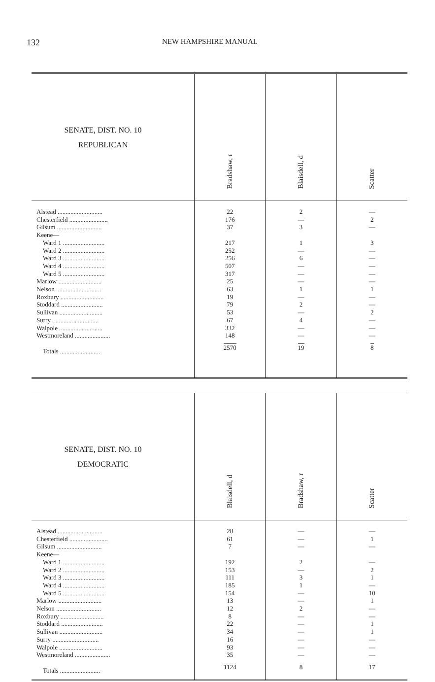132
NEW HAMPSHIRE MANUAL
| SENATE, DIST. NO. 10 REPUBLICAN | Bradshaw, r | Blaisdell, d | Scatter |
| --- | --- | --- | --- |
| Alstead ............................ Chesterfield ........................ Gilsum ............................ Keene— Ward 1 .......................... Ward 2 .......................... Ward 3 .......................... Ward 4 .......................... Ward 5 .......................... Marlow ........................... Nelson ............................ Roxbury ........................... Stoddard .......................... Sullivan ........................... Surry ............................. Walpole ........................... Westmoreland ...................... Totals ......................... | 22 176 37 217 252 256 507 317 25 63 19 79 53 67 332 148 2570 | 2 — 3 1 — 6 — — — 1 — 2 — 4 — — 19 | — 2 — 3 — — — — — 1 — — 2 — — — 8 |
| SENATE, DIST. NO. 10 DEMOCRATIC | Blaisdell, d | Bradshaw, r | Scatter |
| --- | --- | --- | --- |
| Alstead ............................ Chesterfield ........................ Gilsum ............................ Keene— Ward 1 .......................... Ward 2 .......................... Ward 3 .......................... Ward 4 .......................... Ward 5 .......................... Marlow ........................... Nelson ............................ Roxbury ........................... Stoddard .......................... Sullivan ........................... Surry ............................. Walpole ........................... Westmoreland ...................... Totals ......................... | 28 61 7 192 153 111 185 154 13 12 8 22 34 16 93 35 1124 | — — — 2 — 3 1 — — 2 — — — — — — 8 | — 1 — — 2 1 — 10 1 — — 1 1 — — — 17 |